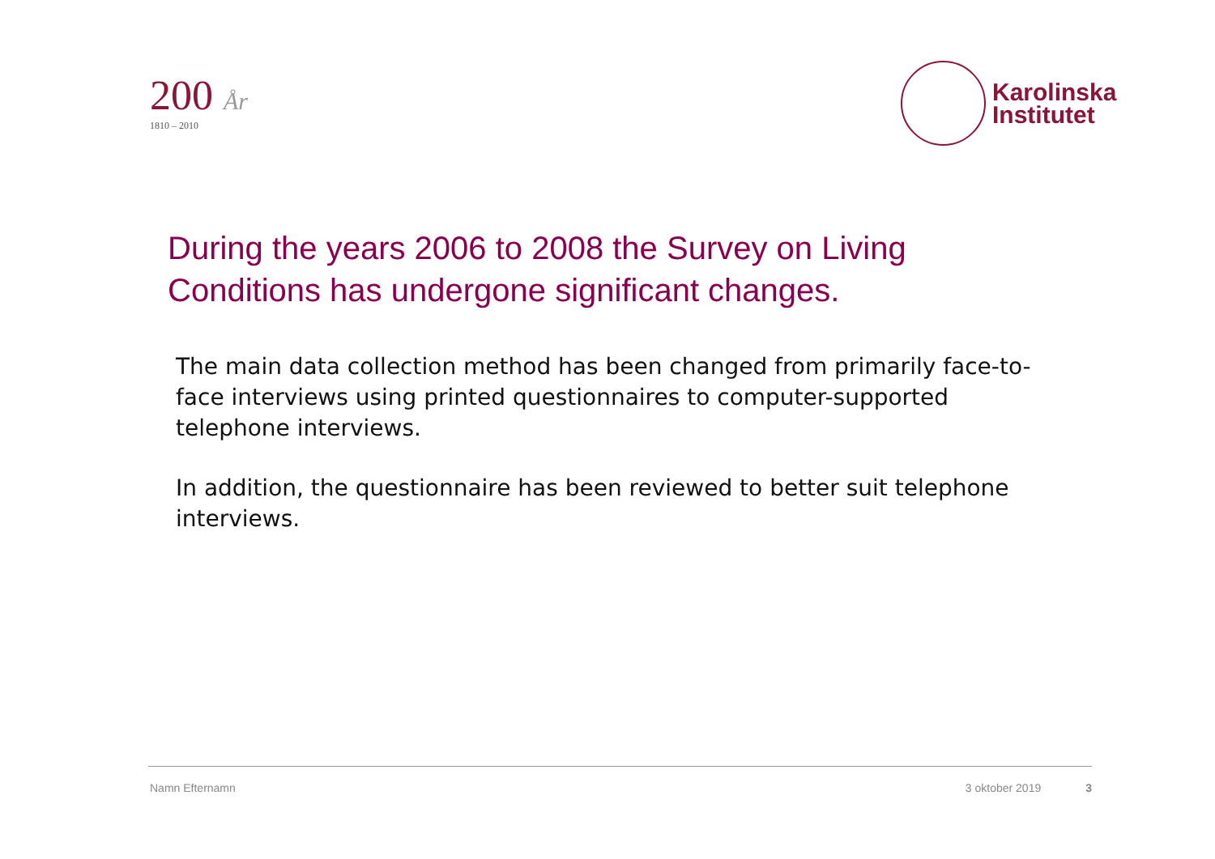200 År
1810 – 2010
Karolinska
Institutet
During the years 2006 to 2008 the Survey on Living Conditions has undergone significant changes.
The main data collection method has been changed from primarily face-to-face interviews using printed questionnaires to computer-supported telephone interviews.
In addition, the questionnaire has been reviewed to better suit telephone interviews.
Namn Efternamn 3 oktober 2019 3